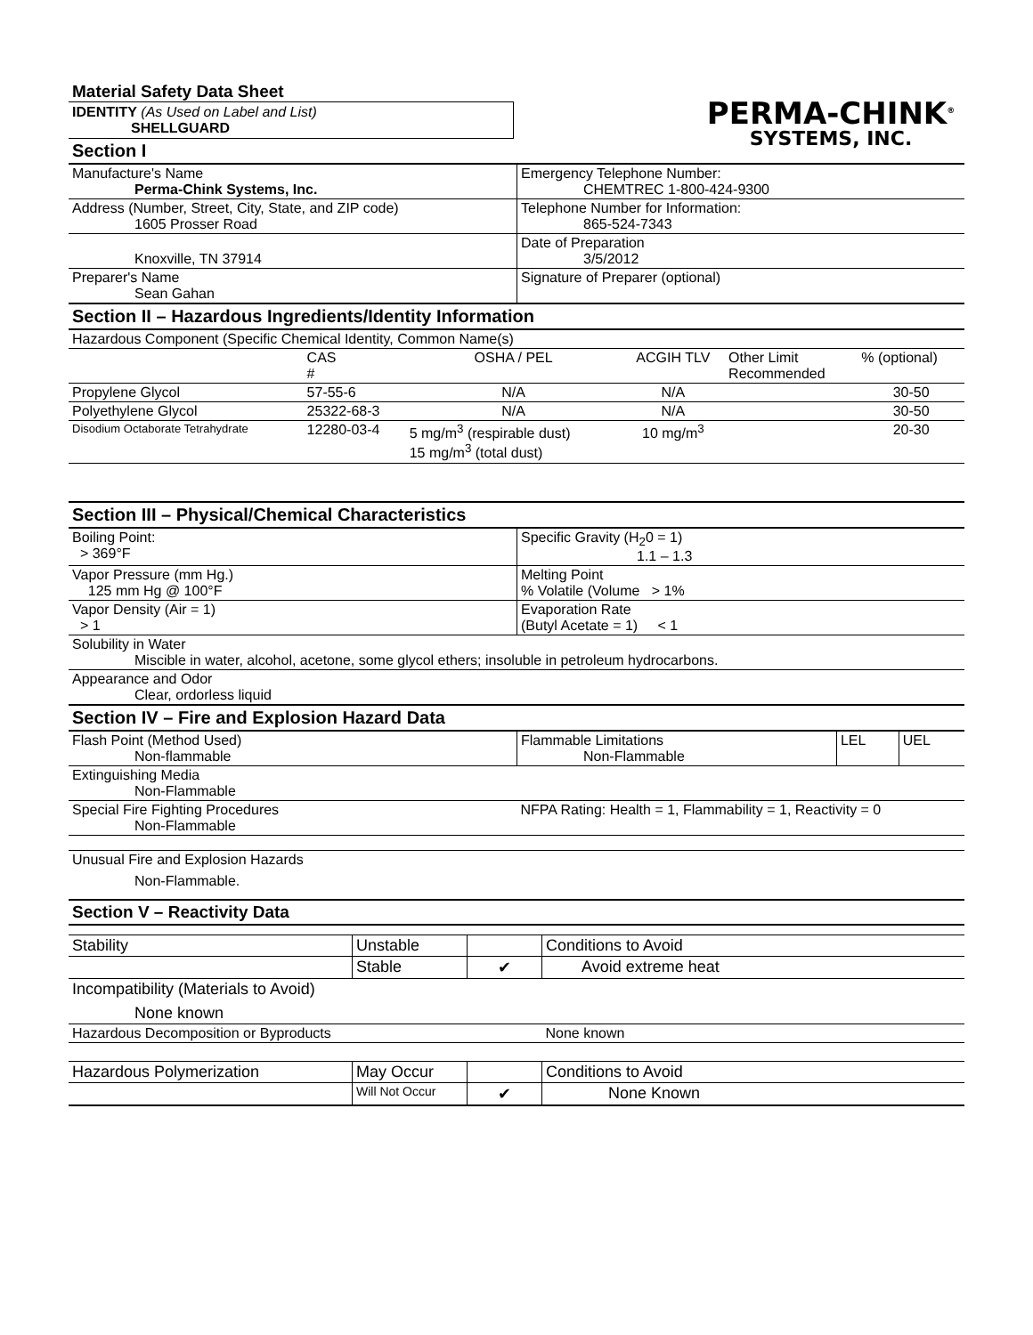Material Safety Data Sheet
IDENTITY (As Used on Label and List)
SHELLGUARD
Section I
PERMA-CHINK<sup>®</sup>
SYSTEMS, INC.
| Manufacture's Name Perma-Chink Systems, Inc. | Emergency Telephone Number: CHEMTREC 1-800-424-9300 |
| Address (Number, Street, City, State, and ZIP code) 1605 Prosser Road | Telephone Number for Information: 865-524-7343 |
| Knoxville, TN 37914 | Date of Preparation 3/5/2012 |
| Preparer's Name Sean Gahan | Signature of Preparer (optional) |
Section II – Hazardous Ingredients/Identity Information
| Hazardous Component (Specific Chemical Identity, Common Name(s) | | | | | |
| | CAS # | OSHA / PEL | ACGIH TLV | Other Limit Recommended | % (optional) |
| Propylene Glycol | 57-55-6 | N/A | N/A | | 30-50 |
| Polyethylene Glycol | 25322-68-3 | N/A | N/A | | 30-50 |
| Disodium Octaborate Tetrahydrate | 12280-03-4 | 5 mg/m<sup>3</sup> (respirable dust) 15 mg/m<sup>3</sup> (total dust) | 10 mg/m<sup>3</sup> | | 20-30 |
Section III – Physical/Chemical Characteristics
| Boiling Point: > 369°F | Specific Gravity (H<sub>2</sub>0 = 1) 1.1 – 1.3 |
| Vapor Pressure (mm Hg.) 125 mm Hg @ 100°F | Melting Point % Volatile (Volume > 1% |
| Vapor Density (Air = 1) > 1 | Evaporation Rate (Butyl Acetate = 1) < 1 |
| Solubility in Water Miscible in water, alcohol, acetone, some glycol ethers; insoluble in petroleum hydrocarbons. | |
| Appearance and Odor Clear, ordorless liquid | |
Section IV – Fire and Explosion Hazard Data
| Flash Point (Method Used) Non-flammable | Flammable Limitations Non-Flammable | LEL | UEL |
| Extinguishing Media Non-Flammable | | | |
| Special Fire Fighting Procedures Non-Flammable | NFPA Rating: Health = 1, Flammability = 1, Reactivity = 0 | | |
| Unusual Fire and Explosion Hazards Non-Flammable. | | | |
Section V – Reactivity Data
| Stability | Unstable | | Conditions to Avoid |
| | Stable | ✔ | Avoid extreme heat |
| Incompatibility (Materials to Avoid) None known | | | |
| Hazardous Decomposition or Byproducts | | | None known |
| Hazardous Polymerization | May Occur | | Conditions to Avoid |
| | Will Not Occur | ✔ | None Known |